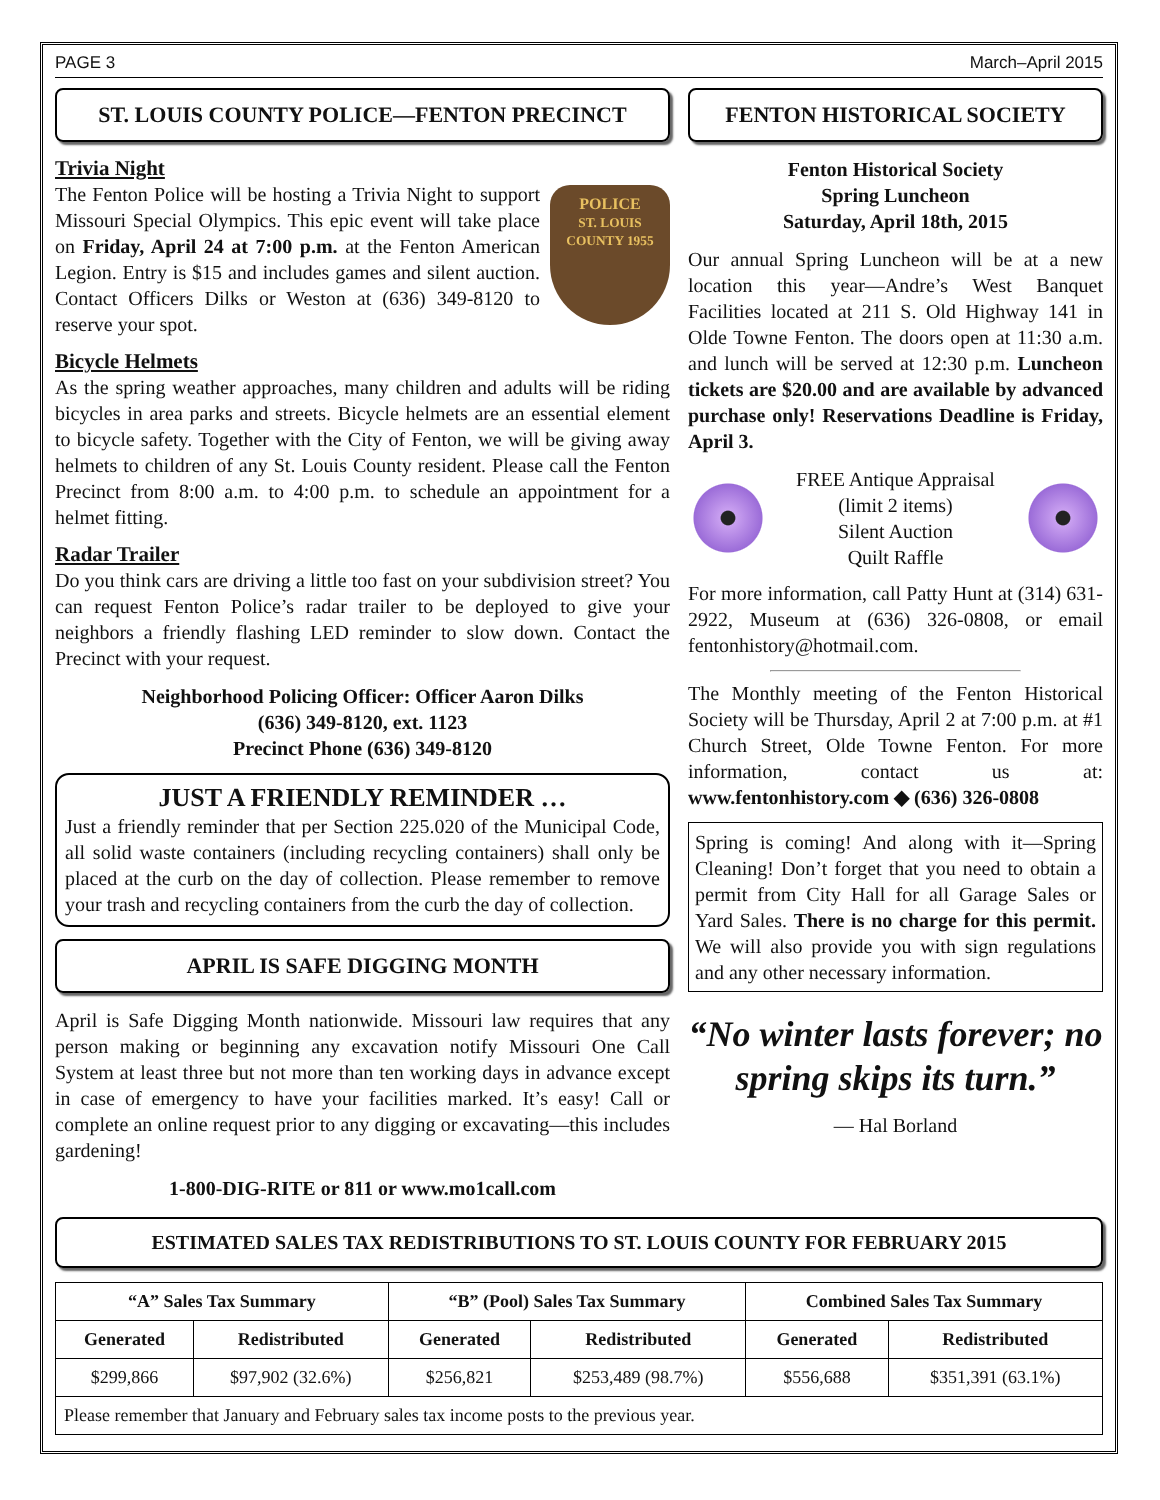PAGE 3 March–April 2015
ST. LOUIS COUNTY POLICE—FENTON PRECINCT
Trivia Night
POLICE
ST. LOUIS COUNTY 1955
The Fenton Police will be hosting a Trivia Night to support Missouri Special Olympics. This epic event will take place on Friday, April 24 at 7:00 p.m. at the Fenton American Legion. Entry is $15 and includes games and silent auction. Contact Officers Dilks or Weston at (636) 349-8120 to reserve your spot.
Bicycle Helmets
As the spring weather approaches, many children and adults will be riding bicycles in area parks and streets. Bicycle helmets are an essential element to bicycle safety. Together with the City of Fenton, we will be giving away helmets to children of any St. Louis County resident. Please call the Fenton Precinct from 8:00 a.m. to 4:00 p.m. to schedule an appointment for a helmet fitting.
Radar Trailer
Do you think cars are driving a little too fast on your subdivision street? You can request Fenton Police’s radar trailer to be deployed to give your neighbors a friendly flashing LED reminder to slow down. Contact the Precinct with your request.
Neighborhood Policing Officer: Officer Aaron Dilks
(636) 349-8120, ext. 1123
Precinct Phone (636) 349-8120
JUST A FRIENDLY REMINDER …
Just a friendly reminder that per Section 225.020 of the Municipal Code, all solid waste containers (including recycling containers) shall only be placed at the curb on the day of collection. Please remember to remove your trash and recycling containers from the curb the day of collection.
APRIL IS SAFE DIGGING MONTH
April is Safe Digging Month nationwide. Missouri law requires that any person making or beginning any excavation notify Missouri One Call System at least three but not more than ten working days in advance except in case of emergency to have your facilities marked. It’s easy! Call or complete an online request prior to any digging or excavating—this includes gardening!
1-800-DIG-RITE or 811 or www.mo1call.com
FENTON HISTORICAL SOCIETY
Fenton Historical Society
Spring Luncheon
Saturday, April 18th, 2015
Our annual Spring Luncheon will be at a new location this year—Andre’s West Banquet Facilities located at 211 S. Old Highway 141 in Olde Towne Fenton. The doors open at 11:30 a.m. and lunch will be served at 12:30 p.m. Luncheon tickets are $20.00 and are available by advanced purchase only! Reservations Deadline is Friday, April 3.
FREE Antique Appraisal
(limit 2 items)
Silent Auction
Quilt Raffle
For more information, call Patty Hunt at (314) 631-2922, Museum at (636) 326-0808, or email fentonhistory@hotmail.com.
The Monthly meeting of the Fenton Historical Society will be Thursday, April 2 at 7:00 p.m. at #1 Church Street, Olde Towne Fenton. For more information, contact us at: www.fentonhistory.com ◆ (636) 326-0808
Spring is coming! And along with it—Spring Cleaning! Don’t forget that you need to obtain a permit from City Hall for all Garage Sales or Yard Sales. There is no charge for this permit. We will also provide you with sign regulations and any other necessary information.
“No winter lasts forever; no spring skips its turn.”
— Hal Borland
ESTIMATED SALES TAX REDISTRIBUTIONS TO ST. LOUIS COUNTY FOR FEBRUARY 2015
| “A” Sales Tax Summary | | “B” (Pool) Sales Tax Summary | | Combined Sales Tax Summary | |
| --- | --- | --- | --- | --- | --- |
| Generated | Redistributed | Generated | Redistributed | Generated | Redistributed |
| $299,866 | $97,902 (32.6%) | $256,821 | $253,489 (98.7%) | $556,688 | $351,391 (63.1%) |
| Please remember that January and February sales tax income posts to the previous year. | | | | | |